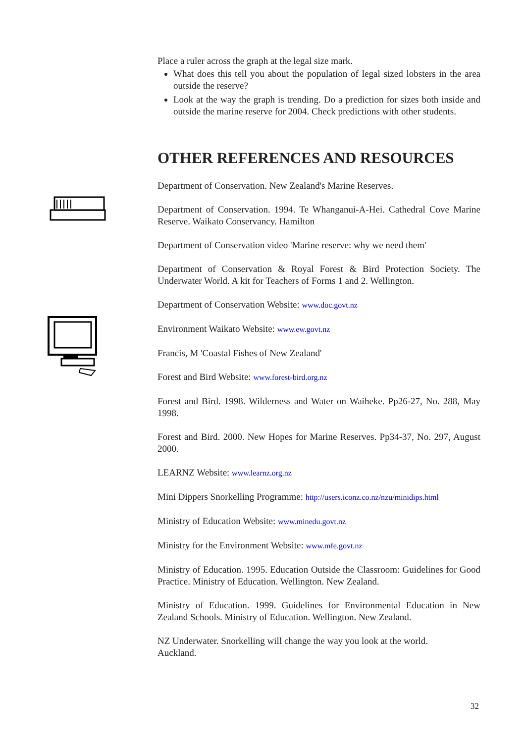Place a ruler across the graph at the legal size mark.
What does this tell you about the population of legal sized lobsters in the area outside the reserve?
Look at the way the graph is trending. Do a prediction for sizes both inside and outside the marine reserve for 2004. Check predictions with other students.
OTHER REFERENCES AND RESOURCES
Department of Conservation. New Zealand's Marine Reserves.
Department of Conservation. 1994. Te Whanganui-A-Hei. Cathedral Cove Marine Reserve. Waikato Conservancy. Hamilton
Department of Conservation video 'Marine reserve: why we need them'
Department of Conservation & Royal Forest & Bird Protection Society. The Underwater World. A kit for Teachers of Forms 1 and 2. Wellington.
Department of Conservation Website: www.doc.govt.nz
Environment Waikato Website: www.ew.govt.nz
Francis, M 'Coastal Fishes of New Zealand'
Forest and Bird Website: www.forest-bird.org.nz
Forest and Bird. 1998. Wilderness and Water on Waiheke. Pp26-27, No. 288, May 1998.
Forest and Bird. 2000. New Hopes for Marine Reserves. Pp34-37, No. 297, August 2000.
LEARNZ Website: www.learnz.org.nz
Mini Dippers Snorkelling Programme: http://users.iconz.co.nz/nzu/minidips.html
Ministry of Education Website: www.minedu.govt.nz
Ministry for the Environment Website: www.mfe.govt.nz
Ministry of Education. 1995. Education Outside the Classroom: Guidelines for Good Practice. Ministry of Education. Wellington. New Zealand.
Ministry of Education. 1999. Guidelines for Environmental Education in New Zealand Schools. Ministry of Education. Wellington. New Zealand.
NZ Underwater. Snorkelling will change the way you look at the world.
Auckland.
32